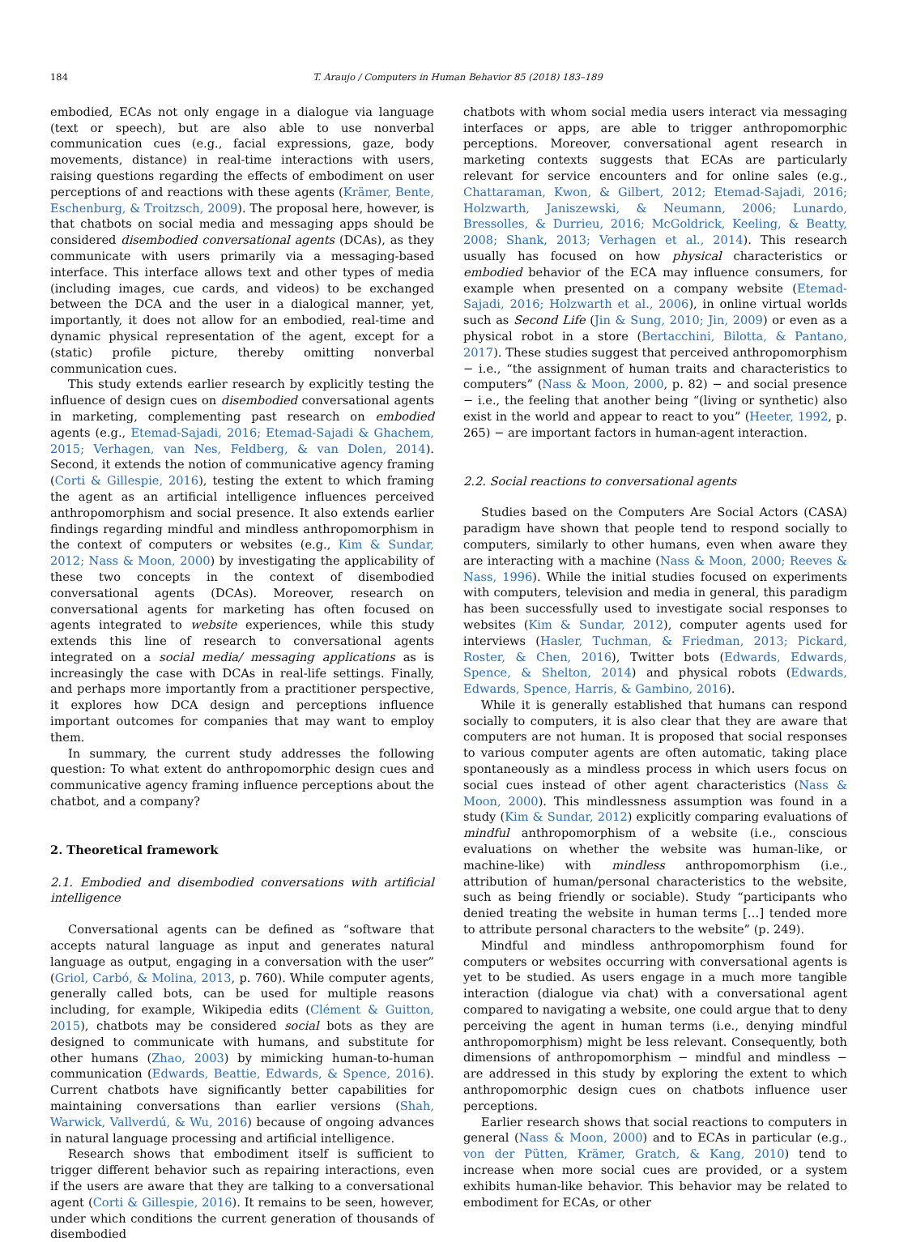184 T. Araujo / Computers in Human Behavior 85 (2018) 183–189
embodied, ECAs not only engage in a dialogue via language (text or speech), but are also able to use nonverbal communication cues (e.g., facial expressions, gaze, body movements, distance) in real-time interactions with users, raising questions regarding the effects of embodiment on user perceptions of and reactions with these agents (Krämer, Bente, Eschenburg, & Troitzsch, 2009). The proposal here, however, is that chatbots on social media and messaging apps should be considered disembodied conversational agents (DCAs), as they communicate with users primarily via a messaging-based interface. This interface allows text and other types of media (including images, cue cards, and videos) to be exchanged between the DCA and the user in a dialogical manner, yet, importantly, it does not allow for an embodied, real-time and dynamic physical representation of the agent, except for a (static) profile picture, thereby omitting nonverbal communication cues.
This study extends earlier research by explicitly testing the influence of design cues on disembodied conversational agents in marketing, complementing past research on embodied agents (e.g., Etemad-Sajadi, 2016; Etemad-Sajadi & Ghachem, 2015; Verhagen, van Nes, Feldberg, & van Dolen, 2014). Second, it extends the notion of communicative agency framing (Corti & Gillespie, 2016), testing the extent to which framing the agent as an artificial intelligence influences perceived anthropomorphism and social presence. It also extends earlier findings regarding mindful and mindless anthropomorphism in the context of computers or websites (e.g., Kim & Sundar, 2012; Nass & Moon, 2000) by investigating the applicability of these two concepts in the context of disembodied conversational agents (DCAs). Moreover, research on conversational agents for marketing has often focused on agents integrated to website experiences, while this study extends this line of research to conversational agents integrated on a social media/ messaging applications as is increasingly the case with DCAs in real-life settings. Finally, and perhaps more importantly from a practitioner perspective, it explores how DCA design and perceptions influence important outcomes for companies that may want to employ them.
In summary, the current study addresses the following question: To what extent do anthropomorphic design cues and communicative agency framing influence perceptions about the chatbot, and a company?
2. Theoretical framework
2.1. Embodied and disembodied conversations with artificial intelligence
Conversational agents can be defined as “software that accepts natural language as input and generates natural language as output, engaging in a conversation with the user” (Griol, Carbó, & Molina, 2013, p. 760). While computer agents, generally called bots, can be used for multiple reasons including, for example, Wikipedia edits (Clément & Guitton, 2015), chatbots may be considered social bots as they are designed to communicate with humans, and substitute for other humans (Zhao, 2003) by mimicking human-to-human communication (Edwards, Beattie, Edwards, & Spence, 2016). Current chatbots have significantly better capabilities for maintaining conversations than earlier versions (Shah, Warwick, Vallverdú, & Wu, 2016) because of ongoing advances in natural language processing and artificial intelligence.
Research shows that embodiment itself is sufficient to trigger different behavior such as repairing interactions, even if the users are aware that they are talking to a conversational agent (Corti & Gillespie, 2016). It remains to be seen, however, under which conditions the current generation of thousands of disembodied
chatbots with whom social media users interact via messaging interfaces or apps, are able to trigger anthropomorphic perceptions. Moreover, conversational agent research in marketing contexts suggests that ECAs are particularly relevant for service encounters and for online sales (e.g., Chattaraman, Kwon, & Gilbert, 2012; Etemad-Sajadi, 2016; Holzwarth, Janiszewski, & Neumann, 2006; Lunardo, Bressolles, & Durrieu, 2016; McGoldrick, Keeling, & Beatty, 2008; Shank, 2013; Verhagen et al., 2014). This research usually has focused on how physical characteristics or embodied behavior of the ECA may influence consumers, for example when presented on a company website (Etemad-Sajadi, 2016; Holzwarth et al., 2006), in online virtual worlds such as Second Life (Jin & Sung, 2010; Jin, 2009) or even as a physical robot in a store (Bertacchini, Bilotta, & Pantano, 2017). These studies suggest that perceived anthropomorphism − i.e., “the assignment of human traits and characteristics to computers” (Nass & Moon, 2000, p. 82) − and social presence − i.e., the feeling that another being “(living or synthetic) also exist in the world and appear to react to you” (Heeter, 1992, p. 265) − are important factors in human-agent interaction.
2.2. Social reactions to conversational agents
Studies based on the Computers Are Social Actors (CASA) paradigm have shown that people tend to respond socially to computers, similarly to other humans, even when aware they are interacting with a machine (Nass & Moon, 2000; Reeves & Nass, 1996). While the initial studies focused on experiments with computers, television and media in general, this paradigm has been successfully used to investigate social responses to websites (Kim & Sundar, 2012), computer agents used for interviews (Hasler, Tuchman, & Friedman, 2013; Pickard, Roster, & Chen, 2016), Twitter bots (Edwards, Edwards, Spence, & Shelton, 2014) and physical robots (Edwards, Edwards, Spence, Harris, & Gambino, 2016).
While it is generally established that humans can respond socially to computers, it is also clear that they are aware that computers are not human. It is proposed that social responses to various computer agents are often automatic, taking place spontaneously as a mindless process in which users focus on social cues instead of other agent characteristics (Nass & Moon, 2000). This mindlessness assumption was found in a study (Kim & Sundar, 2012) explicitly comparing evaluations of mindful anthropomorphism of a website (i.e., conscious evaluations on whether the website was human-like, or machine-like) with mindless anthropomorphism (i.e., attribution of human/personal characteristics to the website, such as being friendly or sociable). Study “participants who denied treating the website in human terms […] tended more to attribute personal characters to the website” (p. 249).
Mindful and mindless anthropomorphism found for computers or websites occurring with conversational agents is yet to be studied. As users engage in a much more tangible interaction (dialogue via chat) with a conversational agent compared to navigating a website, one could argue that to deny perceiving the agent in human terms (i.e., denying mindful anthropomorphism) might be less relevant. Consequently, both dimensions of anthropomorphism − mindful and mindless − are addressed in this study by exploring the extent to which anthropomorphic design cues on chatbots influence user perceptions.
Earlier research shows that social reactions to computers in general (Nass & Moon, 2000) and to ECAs in particular (e.g., von der Pütten, Krämer, Gratch, & Kang, 2010) tend to increase when more social cues are provided, or a system exhibits human-like behavior. This behavior may be related to embodiment for ECAs, or other